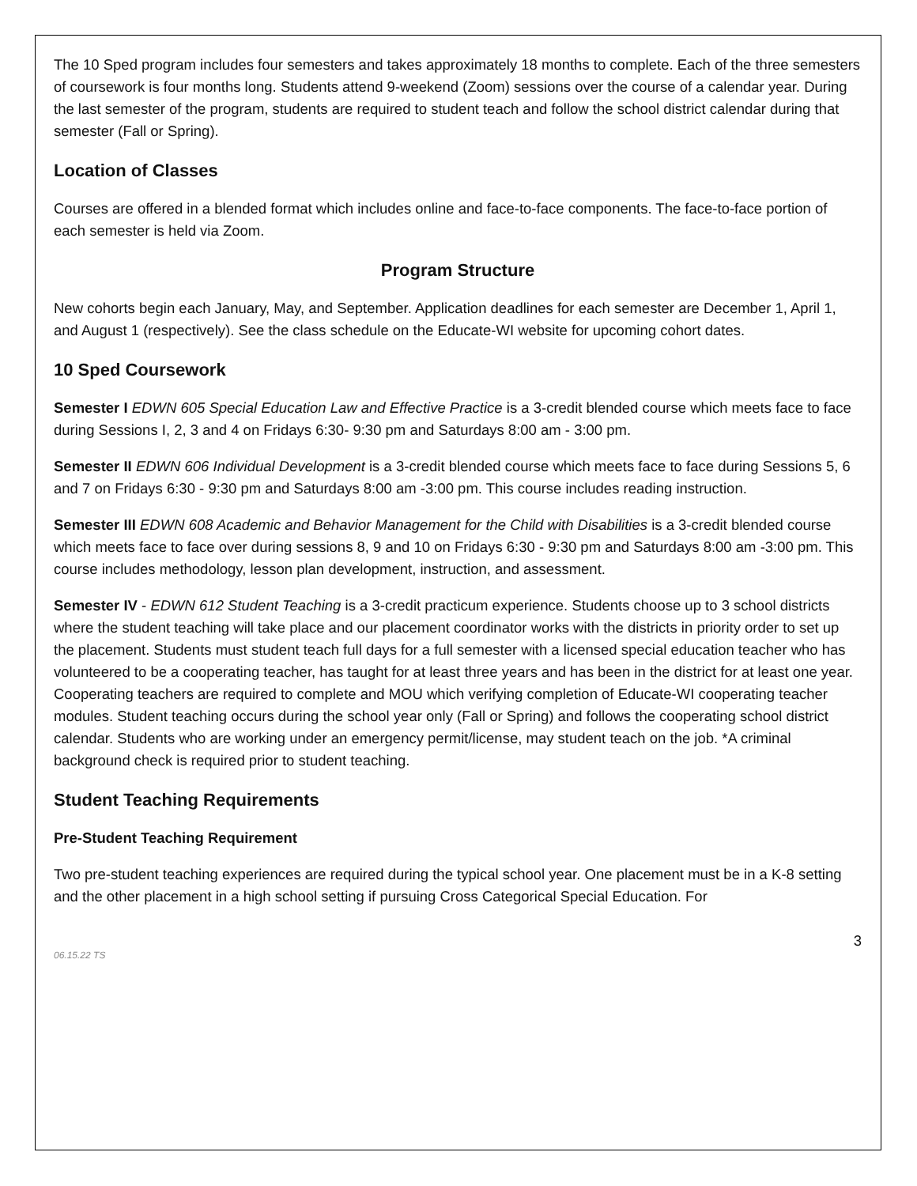The 10 Sped program includes four semesters and takes approximately 18 months to complete. Each of the three semesters of coursework is four months long. Students attend 9-weekend (Zoom) sessions over the course of a calendar year. During the last semester of the program, students are required to student teach and follow the school district calendar during that semester (Fall or Spring).
Location of Classes
Courses are offered in a blended format which includes online and face-to-face components. The face-to-face portion of each semester is held via Zoom.
Program Structure
New cohorts begin each January, May, and September. Application deadlines for each semester are December 1, April 1, and August 1 (respectively). See the class schedule on the Educate-WI website for upcoming cohort dates.
10 Sped Coursework
Semester I EDWN 605 Special Education Law and Effective Practice is a 3-credit blended course which meets face to face during Sessions I, 2, 3 and 4 on Fridays 6:30- 9:30 pm and Saturdays 8:00 am - 3:00 pm.
Semester II EDWN 606 Individual Development is a 3-credit blended course which meets face to face during Sessions 5, 6 and 7 on Fridays 6:30 - 9:30 pm and Saturdays 8:00 am -3:00 pm. This course includes reading instruction.
Semester III EDWN 608 Academic and Behavior Management for the Child with Disabilities is a 3-credit blended course which meets face to face over during sessions 8, 9 and 10 on Fridays 6:30 - 9:30 pm and Saturdays 8:00 am -3:00 pm. This course includes methodology, lesson plan development, instruction, and assessment.
Semester IV - EDWN 612 Student Teaching is a 3-credit practicum experience. Students choose up to 3 school districts where the student teaching will take place and our placement coordinator works with the districts in priority order to set up the placement. Students must student teach full days for a full semester with a licensed special education teacher who has volunteered to be a cooperating teacher, has taught for at least three years and has been in the district for at least one year. Cooperating teachers are required to complete and MOU which verifying completion of Educate-WI cooperating teacher modules. Student teaching occurs during the school year only (Fall or Spring) and follows the cooperating school district calendar. Students who are working under an emergency permit/license, may student teach on the job. *A criminal background check is required prior to student teaching.
Student Teaching Requirements
Pre-Student Teaching Requirement
Two pre-student teaching experiences are required during the typical school year. One placement must be in a K-8 setting and the other placement in a high school setting if pursuing Cross Categorical Special Education. For
3
06.15.22 TS